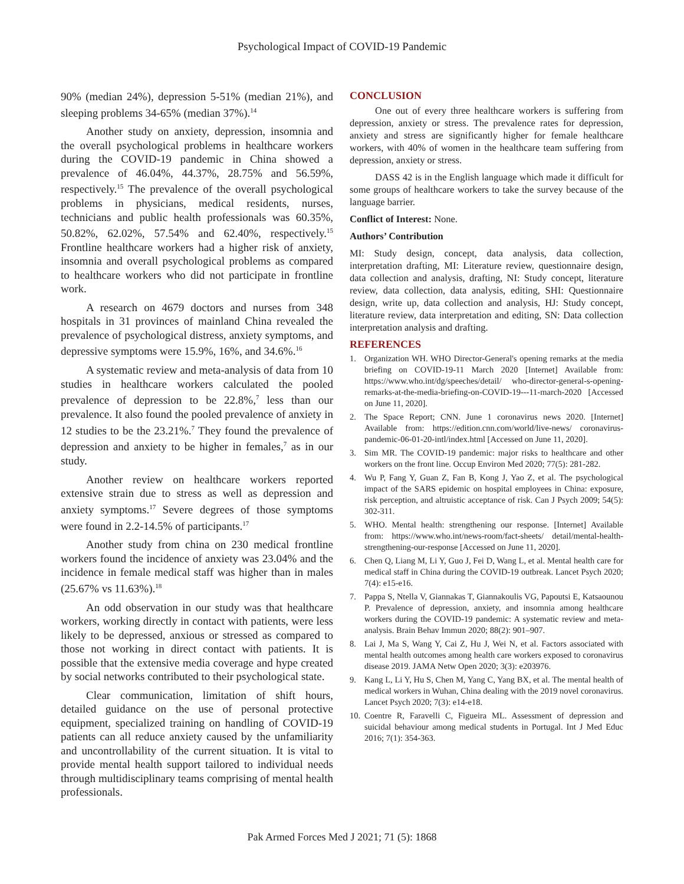Psychological Impact of COVID-19 Pandemic
90% (median 24%), depression 5-51% (median 21%), and sleeping problems 34-65% (median 37%).<sup>14</sup>
Another study on anxiety, depression, insomnia and the overall psychological problems in healthcare workers during the COVID-19 pandemic in China showed a prevalence of 46.04%, 44.37%, 28.75% and 56.59%, respectively.<sup>15</sup> The prevalence of the overall psychological problems in physicians, medical residents, nurses, technicians and public health professionals was 60.35%, 50.82%, 62.02%, 57.54% and 62.40%, respectively.<sup>15</sup> Frontline healthcare workers had a higher risk of anxiety, insomnia and overall psychological problems as compared to healthcare workers who did not participate in frontline work.
A research on 4679 doctors and nurses from 348 hospitals in 31 provinces of mainland China revealed the prevalence of psychological distress, anxiety symptoms, and depressive symptoms were 15.9%, 16%, and 34.6%.<sup>16</sup>
A systematic review and meta-analysis of data from 10 studies in healthcare workers calculated the pooled prevalence of depression to be 22.8%,<sup>7</sup> less than our prevalence. It also found the pooled prevalence of anxiety in 12 studies to be the 23.21%.<sup>7</sup> They found the prevalence of depression and anxiety to be higher in females,<sup>7</sup> as in our study.
Another review on healthcare workers reported extensive strain due to stress as well as depression and anxiety symptoms.<sup>17</sup> Severe degrees of those symptoms were found in 2.2-14.5% of participants.<sup>17</sup>
Another study from china on 230 medical frontline workers found the incidence of anxiety was 23.04% and the incidence in female medical staff was higher than in males (25.67% vs 11.63%).<sup>18</sup>
An odd observation in our study was that healthcare workers, working directly in contact with patients, were less likely to be depressed, anxious or stressed as compared to those not working in direct contact with patients. It is possible that the extensive media coverage and hype created by social networks contributed to their psychological state.
Clear communication, limitation of shift hours, detailed guidance on the use of personal protective equipment, specialized training on handling of COVID-19 patients can all reduce anxiety caused by the unfamiliarity and uncontrollability of the current situation. It is vital to provide mental health support tailored to individual needs through multidisciplinary teams comprising of mental health professionals.
CONCLUSION
One out of every three healthcare workers is suffering from depression, anxiety or stress. The prevalence rates for depression, anxiety and stress are significantly higher for female healthcare workers, with 40% of women in the healthcare team suffering from depression, anxiety or stress.
DASS 42 is in the English language which made it difficult for some groups of healthcare workers to take the survey because of the language barrier.
Conflict of Interest: None.
Authors’ Contribution
MI: Study design, concept, data analysis, data collection, interpretation drafting, MI: Literature review, questionnaire design, data collection and analysis, drafting, NI: Study concept, literature review, data collection, data analysis, editing, SHI: Questionnaire design, write up, data collection and analysis, HJ: Study concept, literature review, data interpretation and editing, SN: Data collection interpretation analysis and drafting.
REFERENCES
1. Organization WH. WHO Director-General's opening remarks at the media briefing on COVID-19-11 March 2020 [Internet] Available from: https://www.who.int/dg/speeches/detail/ who-director-general-s-opening-remarks-at-the-media-briefing-on-COVID-19---11-march-2020 [Accessed on June 11, 2020].
2. The Space Report; CNN. June 1 coronavirus news 2020. [Internet] Available from: https://edition.cnn.com/world/live-news/ coronavirus-pandemic-06-01-20-intl/index.html [Accessed on June 11, 2020].
3. Sim MR. The COVID-19 pandemic: major risks to healthcare and other workers on the front line. Occup Environ Med 2020; 77(5): 281-282.
4. Wu P, Fang Y, Guan Z, Fan B, Kong J, Yao Z, et al. The psychological impact of the SARS epidemic on hospital employees in China: exposure, risk perception, and altruistic acceptance of risk. Can J Psych 2009; 54(5): 302-311.
5. WHO. Mental health: strengthening our response. [Internet] Available from: https://www.who.int/news-room/fact-sheets/ detail/mental-health-strengthening-our-response [Accessed on June 11, 2020].
6. Chen Q, Liang M, Li Y, Guo J, Fei D, Wang L, et al. Mental health care for medical staff in China during the COVID-19 outbreak. Lancet Psych 2020; 7(4): e15-e16.
7. Pappa S, Ntella V, Giannakas T, Giannakoulis VG, Papoutsi E, Katsaounou P. Prevalence of depression, anxiety, and insomnia among healthcare workers during the COVID-19 pandemic: A systematic review and meta-analysis. Brain Behav Immun 2020; 88(2): 901–907.
8. Lai J, Ma S, Wang Y, Cai Z, Hu J, Wei N, et al. Factors associated with mental health outcomes among health care workers exposed to coronavirus disease 2019. JAMA Netw Open 2020; 3(3): e203976.
9. Kang L, Li Y, Hu S, Chen M, Yang C, Yang BX, et al. The mental health of medical workers in Wuhan, China dealing with the 2019 novel coronavirus. Lancet Psych 2020; 7(3): e14-e18.
10. Coentre R, Faravelli C, Figueira ML. Assessment of depression and suicidal behaviour among medical students in Portugal. Int J Med Educ 2016; 7(1): 354-363.
Pak Armed Forces Med J 2021; 71 (5): 1868